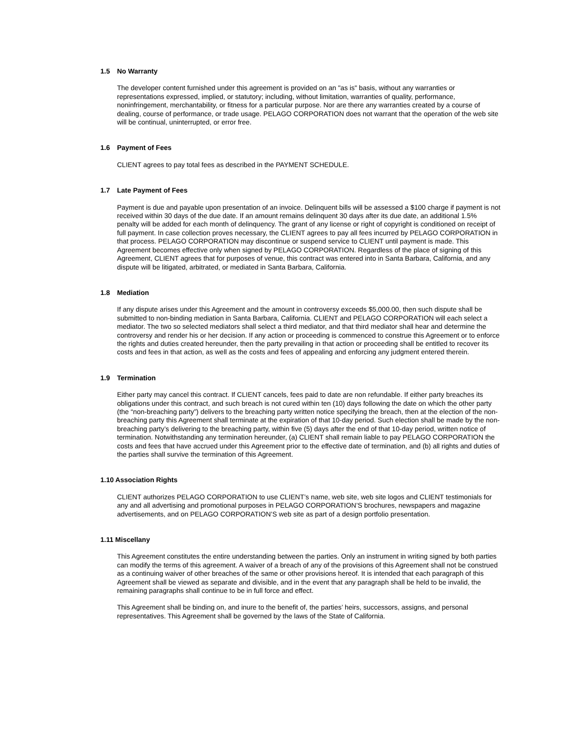1.5 No Warranty
The developer content furnished under this agreement is provided on an "as is" basis, without any warranties or representations expressed, implied, or statutory; including, without limitation, warranties of quality, performance, noninfringement, merchantability, or fitness for a particular purpose. Nor are there any warranties created by a course of dealing, course of performance, or trade usage. PELAGO CORPORATION does not warrant that the operation of the web site will be continual, uninterrupted, or error free.
1.6 Payment of Fees
CLIENT agrees to pay total fees as described in the PAYMENT SCHEDULE.
1.7 Late Payment of Fees
Payment is due and payable upon presentation of an invoice. Delinquent bills will be assessed a $100 charge if payment is not received within 30 days of the due date. If an amount remains delinquent 30 days after its due date, an additional 1.5% penalty will be added for each month of delinquency. The grant of any license or right of copyright is conditioned on receipt of full payment. In case collection proves necessary, the CLIENT agrees to pay all fees incurred by PELAGO CORPORATION in that process. PELAGO CORPORATION may discontinue or suspend service to CLIENT until payment is made. This Agreement becomes effective only when signed by PELAGO CORPORATION. Regardless of the place of signing of this Agreement, CLIENT agrees that for purposes of venue, this contract was entered into in Santa Barbara, California, and any dispute will be litigated, arbitrated, or mediated in Santa Barbara, California.
1.8 Mediation
If any dispute arises under this Agreement and the amount in controversy exceeds $5,000.00, then such dispute shall be submitted to non-binding mediation in Santa Barbara, California. CLIENT and PELAGO CORPORATION will each select a mediator. The two so selected mediators shall select a third mediator, and that third mediator shall hear and determine the controversy and render his or her decision. If any action or proceeding is commenced to construe this Agreement or to enforce the rights and duties created hereunder, then the party prevailing in that action or proceeding shall be entitled to recover its costs and fees in that action, as well as the costs and fees of appealing and enforcing any judgment entered therein.
1.9 Termination
Either party may cancel this contract. If CLIENT cancels, fees paid to date are non refundable. If either party breaches its obligations under this contract, and such breach is not cured within ten (10) days following the date on which the other party (the “non-breaching party”) delivers to the breaching party written notice specifying the breach, then at the election of the non-breaching party this Agreement shall terminate at the expiration of that 10-day period. Such election shall be made by the non-breaching party’s delivering to the breaching party, within five (5) days after the end of that 10-day period, written notice of termination. Notwithstanding any termination hereunder, (a) CLIENT shall remain liable to pay PELAGO CORPORATION the costs and fees that have accrued under this Agreement prior to the effective date of termination, and (b) all rights and duties of the parties shall survive the termination of this Agreement.
1.10 Association Rights
CLIENT authorizes PELAGO CORPORATION to use CLIENT’s name, web site, web site logos and CLIENT testimonials for any and all advertising and promotional purposes in PELAGO CORPORATION’S brochures, newspapers and magazine advertisements, and on PELAGO CORPORATION’S web site as part of a design portfolio presentation.
1.11 Miscellany
This Agreement constitutes the entire understanding between the parties. Only an instrument in writing signed by both parties can modify the terms of this agreement. A waiver of a breach of any of the provisions of this Agreement shall not be construed as a continuing waiver of other breaches of the same or other provisions hereof. It is intended that each paragraph of this Agreement shall be viewed as separate and divisible, and in the event that any paragraph shall be held to be invalid, the remaining paragraphs shall continue to be in full force and effect.
This Agreement shall be binding on, and inure to the benefit of, the parties’ heirs, successors, assigns, and personal representatives. This Agreement shall be governed by the laws of the State of California.